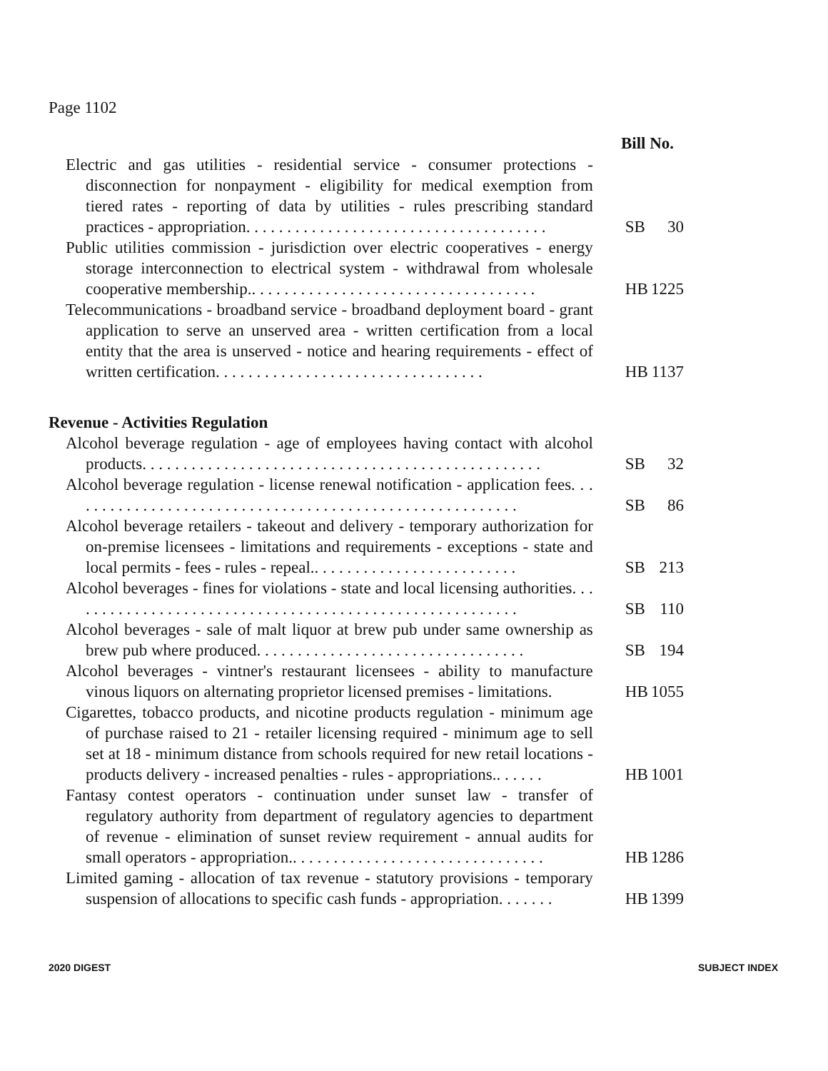Page 1102
Bill No.
Electric and gas utilities - residential service - consumer protections - disconnection for nonpayment - eligibility for medical exemption from tiered rates - reporting of data by utilities - rules prescribing standard practices - appropriation. . . . . . . . . . . . . . . . . . . . . . . . . . . . . . . . . . . . .
SB 30
Public utilities commission - jurisdiction over electric cooperatives - energy storage interconnection to electrical system - withdrawal from wholesale cooperative membership.. . . . . . . . . . . . . . . . . . . . . . . . . . . . . . . . . . .
HB 1225
Telecommunications - broadband service - broadband deployment board - grant application to serve an unserved area - written certification from a local entity that the area is unserved - notice and hearing requirements - effect of written certification. . . . . . . . . . . . . . . . . . . . . . . . . . . . . . . . .
HB 1137
Revenue - Activities Regulation
Alcohol beverage regulation - age of employees having contact with alcohol products. . . . . . . . . . . . . . . . . . . . . . . . . . . . . . . . . . . . . . . . . . . . . . . . .
SB 32
Alcohol beverage regulation - license renewal notification - application fees. . . . . . . . . . . . . . . . . . . . . . . . . . . . . . . . . . . . . . . . . . . . . . . . . . . . . . . .
SB 86
Alcohol beverage retailers - takeout and delivery - temporary authorization for on-premise licensees - limitations and requirements - exceptions - state and local permits - fees - rules - repeal.. . . . . . . . . . . . . . . . . . . . . . . . .
SB 213
Alcohol beverages - fines for violations - state and local licensing authorities. . . . . . . . . . . . . . . . . . . . . . . . . . . . . . . . . . . . . . . . . . . . . . . . . . . . . . . .
SB 110
Alcohol beverages - sale of malt liquor at brew pub under same ownership as brew pub where produced. . . . . . . . . . . . . . . . . . . . . . . . . . . . . . . . .
SB 194
Alcohol beverages - vintner's restaurant licensees - ability to manufacture vinous liquors on alternating proprietor licensed premises - limitations.
HB 1055
Cigarettes, tobacco products, and nicotine products regulation - minimum age of purchase raised to 21 - retailer licensing required - minimum age to sell set at 18 - minimum distance from schools required for new retail locations - products delivery - increased penalties - rules - appropriations.. . . . . .
HB 1001
Fantasy contest operators - continuation under sunset law - transfer of regulatory authority from department of regulatory agencies to department of revenue - elimination of sunset review requirement - annual audits for small operators - appropriation.. . . . . . . . . . . . . . . . . . . . . . . . . . . . . . .
HB 1286
Limited gaming - allocation of tax revenue - statutory provisions - temporary suspension of allocations to specific cash funds - appropriation. . . . . . .
HB 1399
2020 DIGEST SUBJECT INDEX